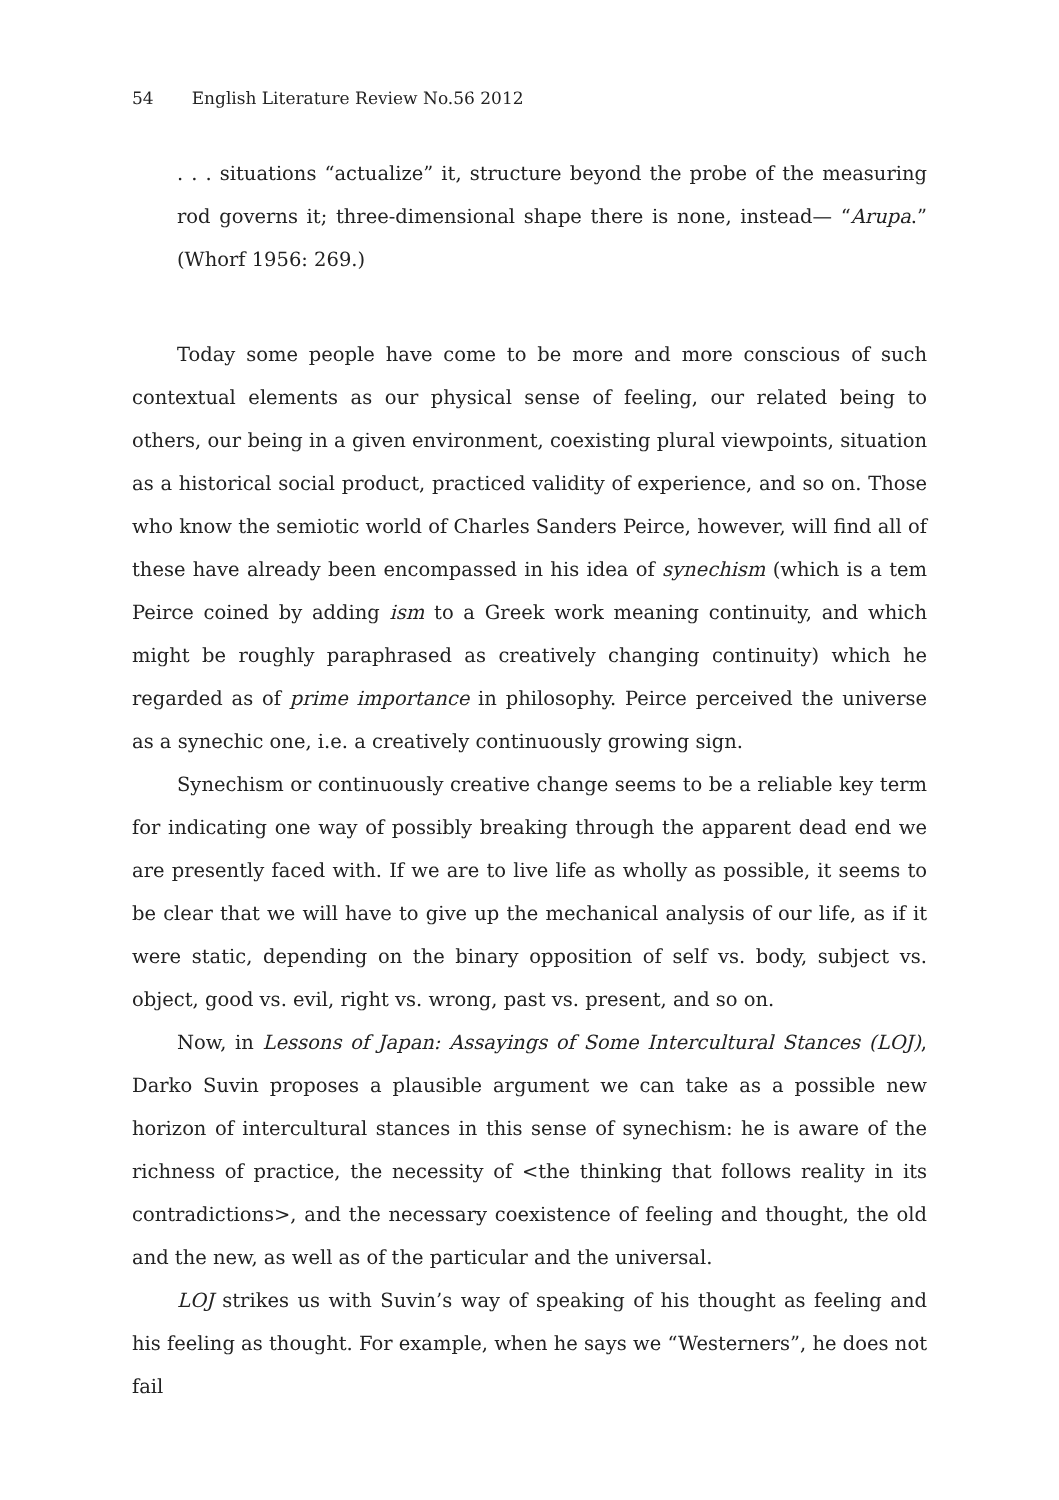54 English Literature Review No.56 2012
. . . situations “actualize” it, structure beyond the probe of the measuring rod governs it; three-dimensional shape there is none, instead— “Arupa.” (Whorf 1956: 269.)
Today some people have come to be more and more conscious of such contextual elements as our physical sense of feeling, our related being to others, our being in a given environment, coexisting plural viewpoints, situation as a historical social product, practiced validity of experience, and so on. Those who know the semiotic world of Charles Sanders Peirce, however, will find all of these have already been encompassed in his idea of synechism (which is a tem Peirce coined by adding ism to a Greek work meaning continuity, and which might be roughly paraphrased as creatively changing continuity) which he regarded as of prime importance in philosophy. Peirce perceived the universe as a synechic one, i.e. a creatively continuously growing sign.
Synechism or continuously creative change seems to be a reliable key term for indicating one way of possibly breaking through the apparent dead end we are presently faced with. If we are to live life as wholly as possible, it seems to be clear that we will have to give up the mechanical analysis of our life, as if it were static, depending on the binary opposition of self vs. body, subject vs. object, good vs. evil, right vs. wrong, past vs. present, and so on.
Now, in Lessons of Japan: Assayings of Some Intercultural Stances (LOJ), Darko Suvin proposes a plausible argument we can take as a possible new horizon of intercultural stances in this sense of synechism: he is aware of the richness of practice, the necessity of <the thinking that follows reality in its contradictions>, and the necessary coexistence of feeling and thought, the old and the new, as well as of the particular and the universal.
LOJ strikes us with Suvin’s way of speaking of his thought as feeling and his feeling as thought. For example, when he says we “Westerners”, he does not fail